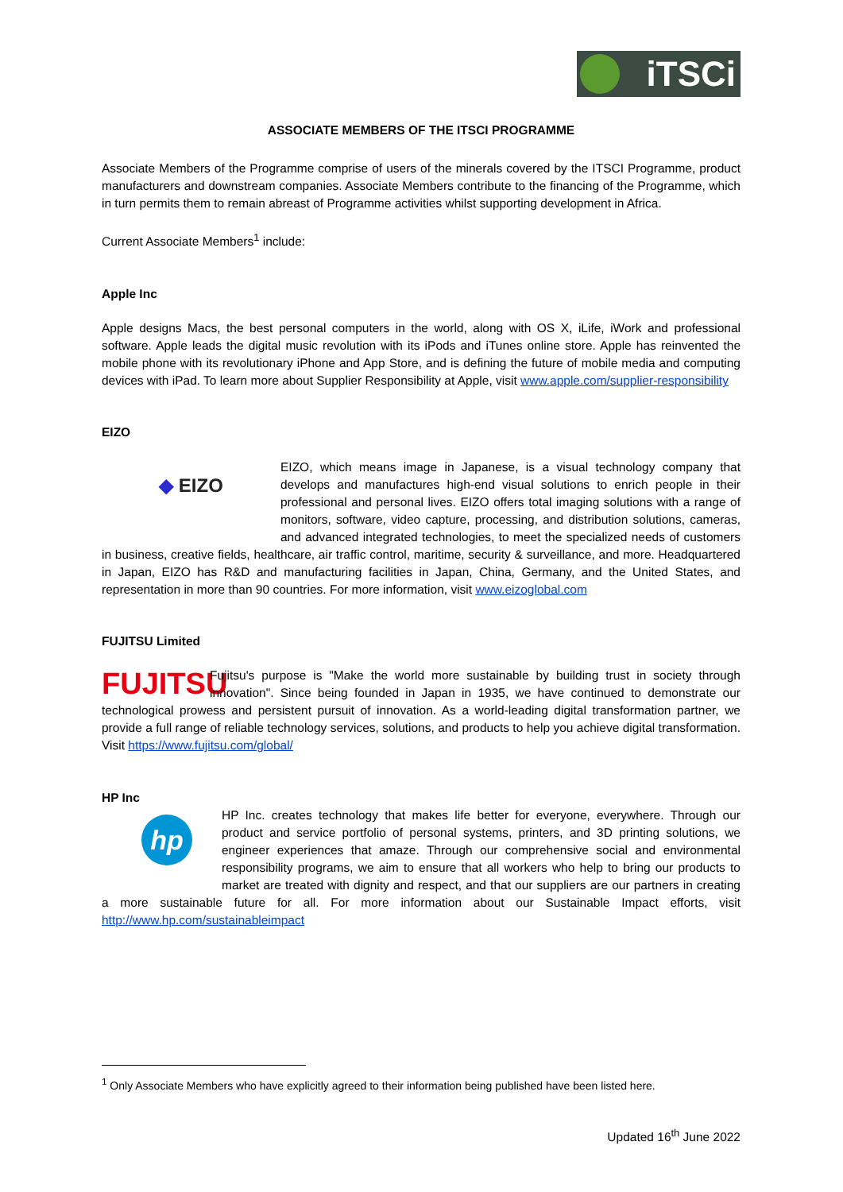iTSCi
ASSOCIATE MEMBERS OF THE ITSCI PROGRAMME
Associate Members of the Programme comprise of users of the minerals covered by the ITSCI Programme, product manufacturers and downstream companies. Associate Members contribute to the financing of the Programme, which in turn permits them to remain abreast of Programme activities whilst supporting development in Africa.
Current Associate Members<sup>1</sup> include:
Apple Inc
Apple designs Macs, the best personal computers in the world, along with OS X, iLife, iWork and professional software. Apple leads the digital music revolution with its iPods and iTunes online store. Apple has reinvented the mobile phone with its revolutionary iPhone and App Store, and is defining the future of mobile media and computing devices with iPad. To learn more about Supplier Responsibility at Apple, visit www.apple.com/supplier-responsibility
EIZO
◆ EIZO
EIZO, which means image in Japanese, is a visual technology company that develops and manufactures high-end visual solutions to enrich people in their professional and personal lives. EIZO offers total imaging solutions with a range of monitors, software, video capture, processing, and distribution solutions, cameras, and advanced integrated technologies, to meet the specialized needs of customers in business, creative fields, healthcare, air traffic control, maritime, security & surveillance, and more. Headquartered in Japan, EIZO has R&D and manufacturing facilities in Japan, China, Germany, and the United States, and representation in more than 90 countries. For more information, visit www.eizoglobal.com
FUJITSU Limited
FUJITSU
Fujitsu's purpose is "Make the world more sustainable by building trust in society through innovation". Since being founded in Japan in 1935, we have continued to demonstrate our technological prowess and persistent pursuit of innovation. As a world-leading digital transformation partner, we provide a full range of reliable technology services, solutions, and products to help you achieve digital transformation. Visit https://www.fujitsu.com/global/
HP Inc
hp
HP Inc. creates technology that makes life better for everyone, everywhere. Through our product and service portfolio of personal systems, printers, and 3D printing solutions, we engineer experiences that amaze. Through our comprehensive social and environmental responsibility programs, we aim to ensure that all workers who help to bring our products to market are treated with dignity and respect, and that our suppliers are our partners in creating a more sustainable future for all. For more information about our Sustainable Impact efforts, visit http://www.hp.com/sustainableimpact
<sup>1</sup> Only Associate Members who have explicitly agreed to their information being published have been listed here.
Updated 16<sup>th</sup> June 2022